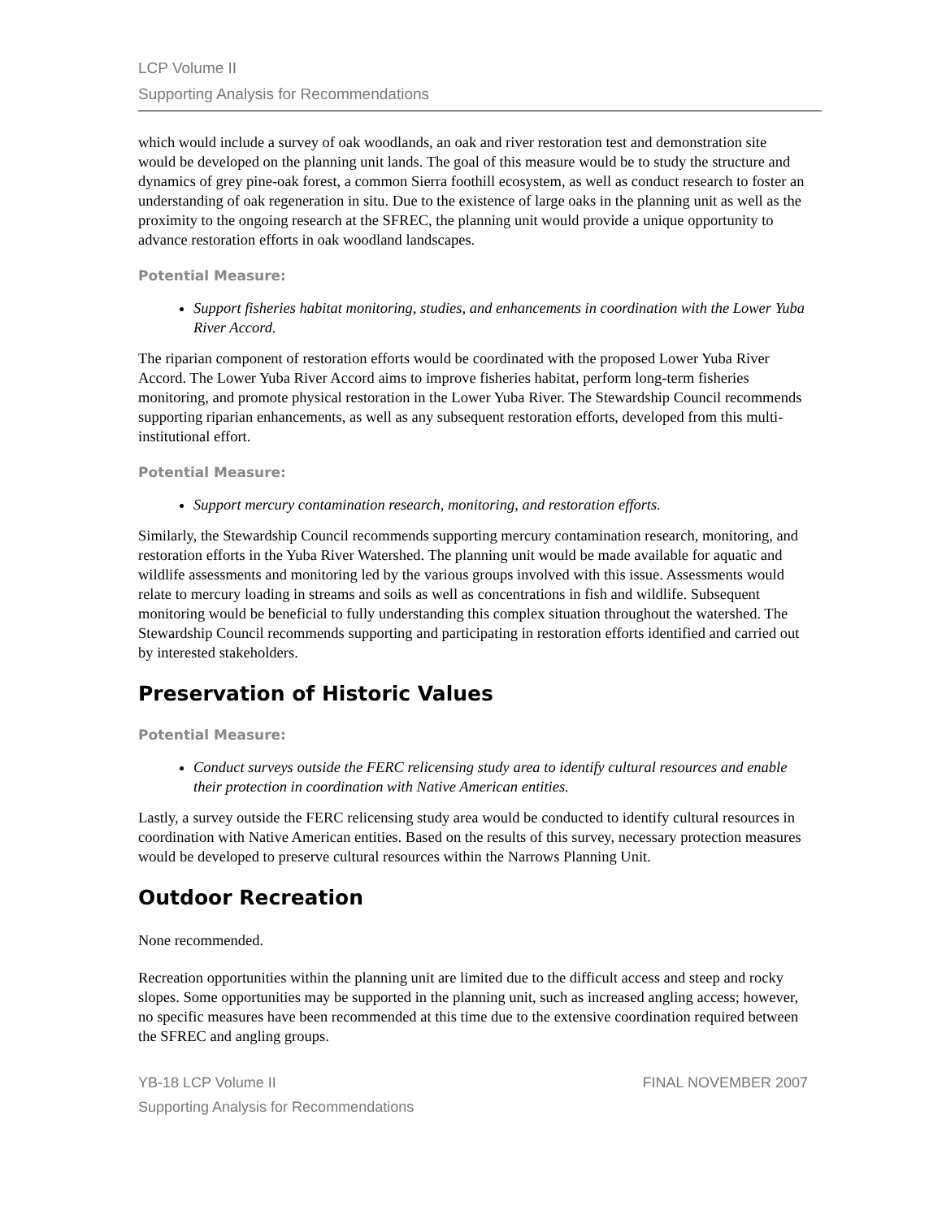LCP Volume II
Supporting Analysis for Recommendations
which would include a survey of oak woodlands, an oak and river restoration test and demonstration site would be developed on the planning unit lands. The goal of this measure would be to study the structure and dynamics of grey pine-oak forest, a common Sierra foothill ecosystem, as well as conduct research to foster an understanding of oak regeneration in situ. Due to the existence of large oaks in the planning unit as well as the proximity to the ongoing research at the SFREC, the planning unit would provide a unique opportunity to advance restoration efforts in oak woodland landscapes.
Potential Measure:
Support fisheries habitat monitoring, studies, and enhancements in coordination with the Lower Yuba River Accord.
The riparian component of restoration efforts would be coordinated with the proposed Lower Yuba River Accord. The Lower Yuba River Accord aims to improve fisheries habitat, perform long-term fisheries monitoring, and promote physical restoration in the Lower Yuba River. The Stewardship Council recommends supporting riparian enhancements, as well as any subsequent restoration efforts, developed from this multi-institutional effort.
Potential Measure:
Support mercury contamination research, monitoring, and restoration efforts.
Similarly, the Stewardship Council recommends supporting mercury contamination research, monitoring, and restoration efforts in the Yuba River Watershed. The planning unit would be made available for aquatic and wildlife assessments and monitoring led by the various groups involved with this issue. Assessments would relate to mercury loading in streams and soils as well as concentrations in fish and wildlife. Subsequent monitoring would be beneficial to fully understanding this complex situation throughout the watershed. The Stewardship Council recommends supporting and participating in restoration efforts identified and carried out by interested stakeholders.
Preservation of Historic Values
Potential Measure:
Conduct surveys outside the FERC relicensing study area to identify cultural resources and enable their protection in coordination with Native American entities.
Lastly, a survey outside the FERC relicensing study area would be conducted to identify cultural resources in coordination with Native American entities. Based on the results of this survey, necessary protection measures would be developed to preserve cultural resources within the Narrows Planning Unit.
Outdoor Recreation
None recommended.
Recreation opportunities within the planning unit are limited due to the difficult access and steep and rocky slopes. Some opportunities may be supported in the planning unit, such as increased angling access; however, no specific measures have been recommended at this time due to the extensive coordination required between the SFREC and angling groups.
YB-18 LCP Volume II
Supporting Analysis for Recommendations
FINAL NOVEMBER 2007